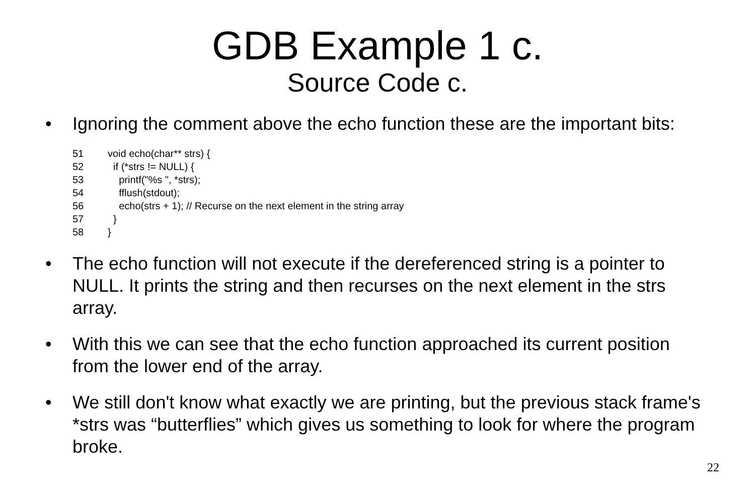GDB Example 1 c.
Source Code c.
• Ignoring the comment above the echo function these are the important bits:
51 void echo(char** strs) {
52 if (*strs != NULL) {
53 printf("%s ", *strs);
54 fflush(stdout);
56 echo(strs + 1); // Recurse on the next element in the string array
57 }
58 }
• The echo function will not execute if the dereferenced string is a pointer to NULL. It prints the string and then recurses on the next element in the strs array.
• With this we can see that the echo function approached its current position from the lower end of the array.
• We still don't know what exactly we are printing, but the previous stack frame's *strs was “butterflies” which gives us something to look for where the program broke.
22